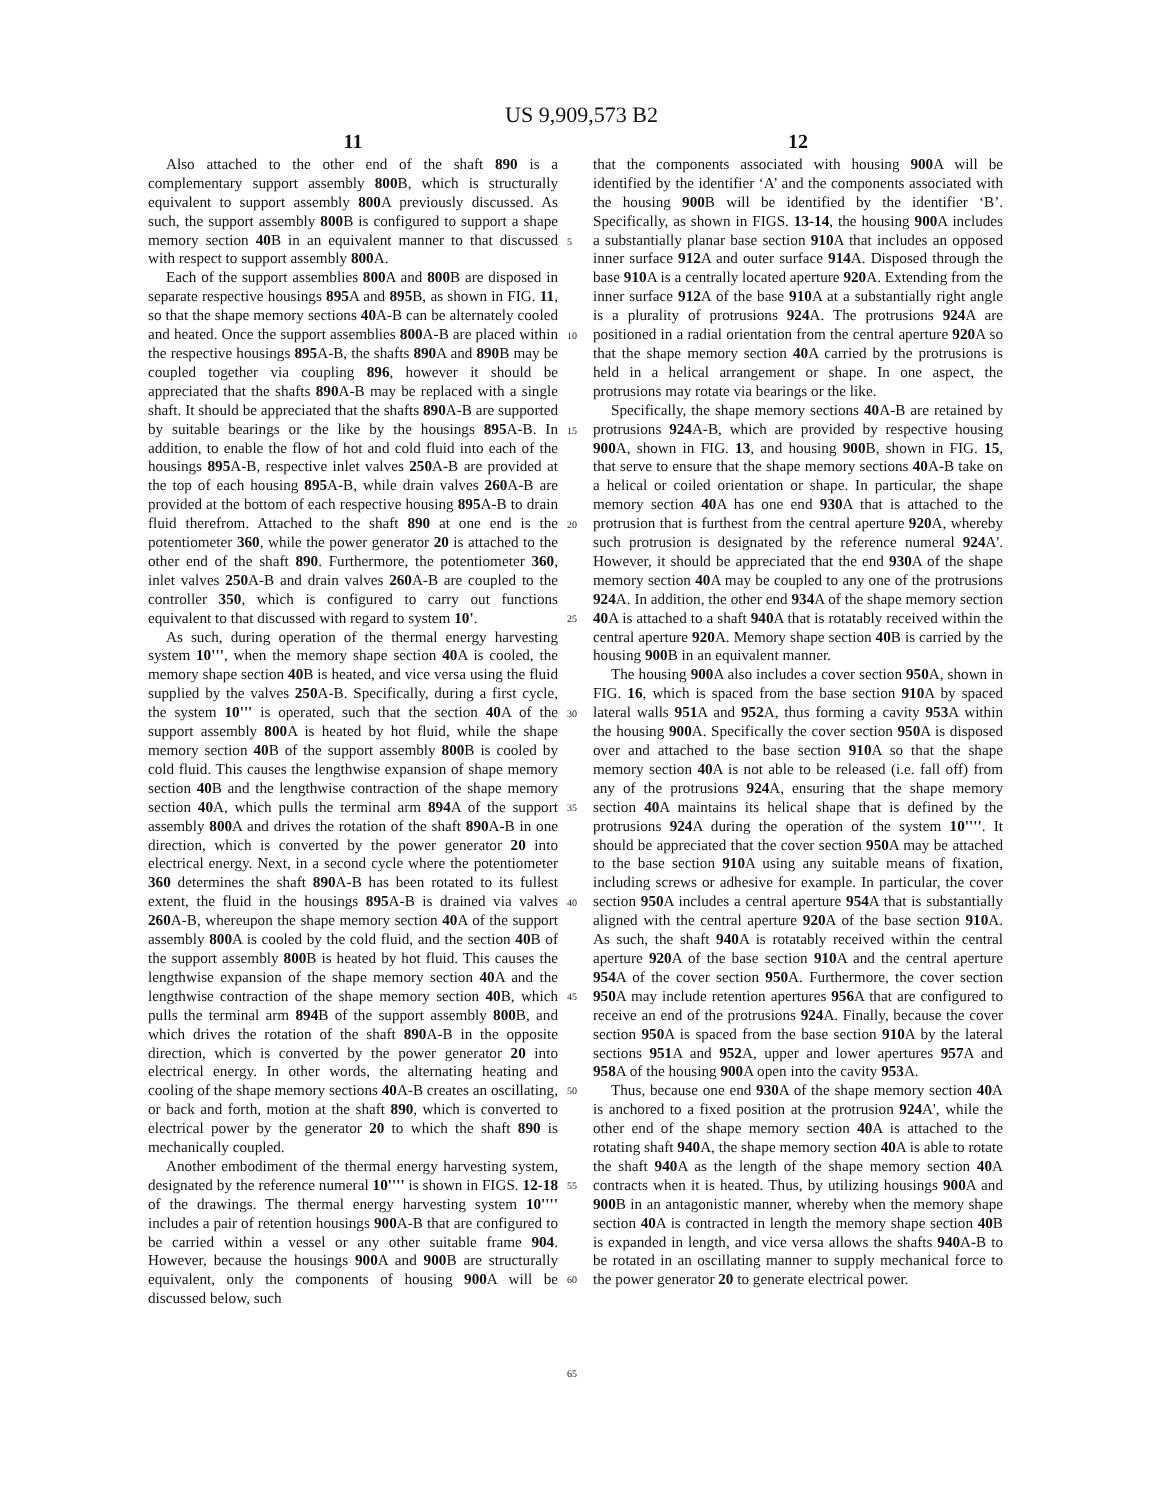US 9,909,573 B2
11
Also attached to the other end of the shaft 890 is a complementary support assembly 800 B, which is structurally equivalent to support assembly 800 A previously discussed. As such, the support assembly 800 B is configured to support a shape memory section 40 B in an equivalent manner to that discussed with respect to support assembly 800 A.
Each of the support assemblies 800 A and 800 B are disposed in separate respective housings 895 A and 895 B, as shown in FIG. 11, so that the shape memory sections 40 A-B can be alternately cooled and heated. Once the support assemblies 800 A-B are placed within the respective housings 895 A-B, the shafts 890 A and 890 B may be coupled together via coupling 896, however it should be appreciated that the shafts 890 A-B may be replaced with a single shaft. It should be appreciated that the shafts 890 A-B are supported by suitable bearings or the like by the housings 895 A-B. In addition, to enable the flow of hot and cold fluid into each of the housings 895 A-B, respective inlet valves 250 A-B are provided at the top of each housing 895 A-B, while drain valves 260 A-B are provided at the bottom of each respective housing 895 A-B to drain fluid therefrom. Attached to the shaft 890 at one end is the potentiometer 360, while the power generator 20 is attached to the other end of the shaft 890. Furthermore, the potentiometer 360, inlet valves 250 A-B and drain valves 260 A-B are coupled to the controller 350, which is configured to carry out functions equivalent to that discussed with regard to system 10'.
As such, during operation of the thermal energy harvesting system 10''', when the memory shape section 40 A is cooled, the memory shape section 40 B is heated, and vice versa using the fluid supplied by the valves 250 A-B. Specifically, during a first cycle, the system 10''' is operated, such that the section 40 A of the support assembly 800 A is heated by hot fluid, while the shape memory section 40 B of the support assembly 800 B is cooled by cold fluid. This causes the lengthwise expansion of shape memory section 40 B and the lengthwise contraction of the shape memory section 40 A, which pulls the terminal arm 894 A of the support assembly 800 A and drives the rotation of the shaft 890 A-B in one direction, which is converted by the power generator 20 into electrical energy. Next, in a second cycle where the potentiometer 360 determines the shaft 890 A-B has been rotated to its fullest extent, the fluid in the housings 895 A-B is drained via valves 260 A-B, whereupon the shape memory section 40 A of the support assembly 800 A is cooled by the cold fluid, and the section 40 B of the support assembly 800 B is heated by hot fluid. This causes the lengthwise expansion of the shape memory section 40 A and the lengthwise contraction of the shape memory section 40 B, which pulls the terminal arm 894 B of the support assembly 800 B, and which drives the rotation of the shaft 890 A-B in the opposite direction, which is converted by the power generator 20 into electrical energy. In other words, the alternating heating and cooling of the shape memory sections 40 A-B creates an oscillating, or back and forth, motion at the shaft 890, which is converted to electrical power by the generator 20 to which the shaft 890 is mechanically coupled.
Another embodiment of the thermal energy harvesting system, designated by the reference numeral 10'''' is shown in FIGS. 12-18 of the drawings. The thermal energy harvesting system 10'''' includes a pair of retention housings 900 A-B that are configured to be carried within a vessel or any other suitable frame 904. However, because the housings 900 A and 900 B are structurally equivalent, only the components of housing 900 A will be discussed below, such
12
that the components associated with housing 900 A will be identified by the identifier ‘A’ and the components associated with the housing 900 B will be identified by the identifier ‘B’. Specifically, as shown in FIGS. 13-14, the housing 900 A includes a substantially planar base section 910 A that includes an opposed inner surface 912 A and outer surface 914 A. Disposed through the base 910 A is a centrally located aperture 920 A. Extending from the inner surface 912 A of the base 910 A at a substantially right angle is a plurality of protrusions 924 A. The protrusions 924 A are positioned in a radial orientation from the central aperture 920 A so that the shape memory section 40 A carried by the protrusions is held in a helical arrangement or shape. In one aspect, the protrusions may rotate via bearings or the like.
Specifically, the shape memory sections 40 A-B are retained by protrusions 924 A-B, which are provided by respective housing 900 A, shown in FIG. 13, and housing 900 B, shown in FIG. 15, that serve to ensure that the shape memory sections 40 A-B take on a helical or coiled orientation or shape. In particular, the shape memory section 40 A has one end 930 A that is attached to the protrusion that is furthest from the central aperture 920 A, whereby such protrusion is designated by the reference numeral 924 A'. However, it should be appreciated that the end 930 A of the shape memory section 40 A may be coupled to any one of the protrusions 924 A. In addition, the other end 934 A of the shape memory section 40 A is attached to a shaft 940 A that is rotatably received within the central aperture 920 A. Memory shape section 40 B is carried by the housing 900 B in an equivalent manner.
The housing 900 A also includes a cover section 950 A, shown in FIG. 16, which is spaced from the base section 910 A by spaced lateral walls 951 A and 952 A, thus forming a cavity 953 A within the housing 900 A. Specifically the cover section 950 A is disposed over and attached to the base section 910 A so that the shape memory section 40 A is not able to be released (i.e. fall off) from any of the protrusions 924 A, ensuring that the shape memory section 40 A maintains its helical shape that is defined by the protrusions 924 A during the operation of the system 10''''. It should be appreciated that the cover section 950 A may be attached to the base section 910 A using any suitable means of fixation, including screws or adhesive for example. In particular, the cover section 950 A includes a central aperture 954 A that is substantially aligned with the central aperture 920 A of the base section 910 A. As such, the shaft 940 A is rotatably received within the central aperture 920 A of the base section 910 A and the central aperture 954 A of the cover section 950 A. Furthermore, the cover section 950 A may include retention apertures 956 A that are configured to receive an end of the protrusions 924 A. Finally, because the cover section 950 A is spaced from the base section 910 A by the lateral sections 951 A and 952 A, upper and lower apertures 957 A and 958 A of the housing 900 A open into the cavity 953 A.
Thus, because one end 930 A of the shape memory section 40 A is anchored to a fixed position at the protrusion 924 A', while the other end of the shape memory section 40 A is attached to the rotating shaft 940 A, the shape memory section 40 A is able to rotate the shaft 940 A as the length of the shape memory section 40 A contracts when it is heated. Thus, by utilizing housings 900 A and 900 B in an antagonistic manner, whereby when the memory shape section 40 A is contracted in length the memory shape section 40 B is expanded in length, and vice versa allows the shafts 940 A-B to be rotated in an oscillating manner to supply mechanical force to the power generator 20 to generate electrical power.
5
10
15
20
25
30
35
40
45
50
55
60
65